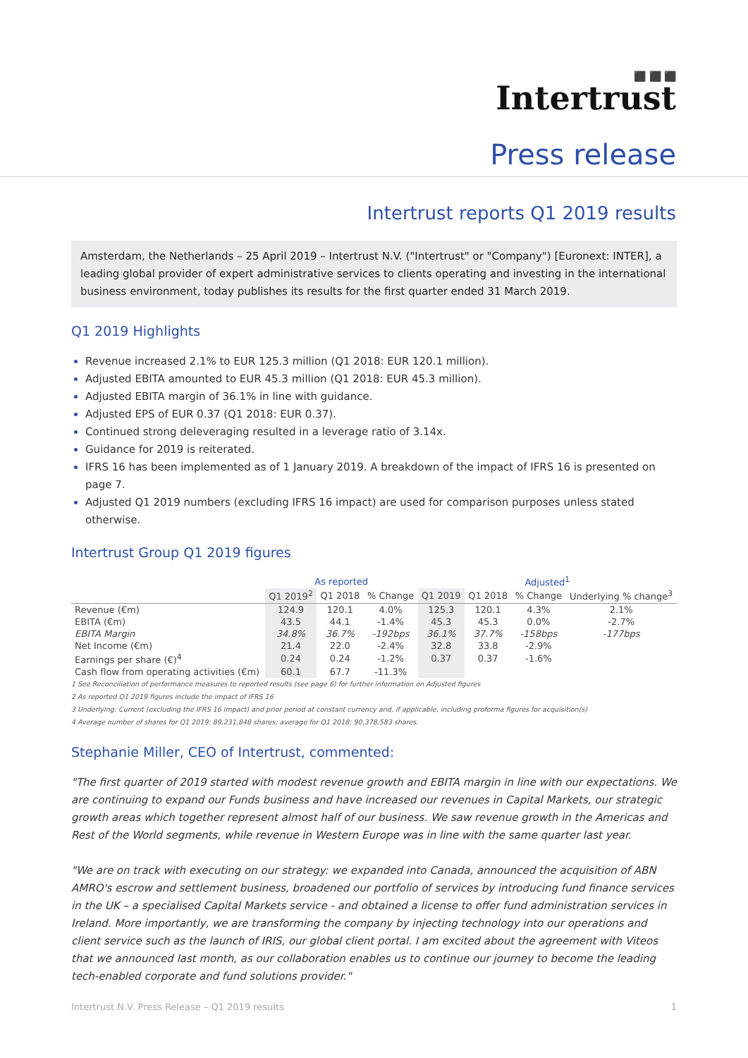⬛ ⬛ ⬛
Intertrust
Press release
Intertrust reports Q1 2019 results
Amsterdam, the Netherlands – 25 April 2019 – Intertrust N.V. ("Intertrust" or "Company") [Euronext: INTER], a leading global provider of expert administrative services to clients operating and investing in the international business environment, today publishes its results for the first quarter ended 31 March 2019.
Q1 2019 Highlights
Revenue increased 2.1% to EUR 125.3 million (Q1 2018: EUR 120.1 million).
Adjusted EBITA amounted to EUR 45.3 million (Q1 2018: EUR 45.3 million).
Adjusted EBITA margin of 36.1% in line with guidance.
Adjusted EPS of EUR 0.37 (Q1 2018: EUR 0.37).
Continued strong deleveraging resulted in a leverage ratio of 3.14x.
Guidance for 2019 is reiterated.
IFRS 16 has been implemented as of 1 January 2019. A breakdown of the impact of IFRS 16 is presented on page 7.
Adjusted Q1 2019 numbers (excluding IFRS 16 impact) are used for comparison purposes unless stated otherwise.
Intertrust Group Q1 2019 figures
| | As reported | | | Adjusted<sup>1</sup> | | | |
| --- | --- | --- | --- | --- | --- | --- | --- |
| | Q1 2019<sup>2</sup> | Q1 2018 | % Change | Q1 2019 | Q1 2018 | % Change | Underlying % change<sup>3</sup> |
| Revenue (€m) | 124.9 | 120.1 | 4.0% | 125.3 | 120.1 | 4.3% | 2.1% |
| EBITA (€m) | 43.5 | 44.1 | -1.4% | 45.3 | 45.3 | 0.0% | -2.7% |
| EBITA Margin | 34.8% | 36.7% | -192bps | 36.1% | 37.7% | -158bps | -177bps |
| Net Income (€m) | 21.4 | 22.0 | -2.4% | 32.8 | 33.8 | -2.9% | |
| Earnings per share (€)<sup>4</sup> | 0.24 | 0.24 | -1.2% | 0.37 | 0.37 | -1.6% | |
| Cash flow from operating activities (€m) | 60.1 | 67.7 | -11.3% | | | | |
1 See Reconciliation of performance measures to reported results (see page 6) for further information on Adjusted figures
2 As reported Q1 2019 figures include the impact of IFRS 16
3 Underlying: Current (excluding the IFRS 16 impact) and prior period at constant currency and, if applicable, including proforma figures for acquisition(s)
4 Average number of shares for Q1 2019: 89,231,848 shares; average for Q1 2018: 90,378,583 shares.
Stephanie Miller, CEO of Intertrust, commented:
"The first quarter of 2019 started with modest revenue growth and EBITA margin in line with our expectations. We are continuing to expand our Funds business and have increased our revenues in Capital Markets, our strategic growth areas which together represent almost half of our business. We saw revenue growth in the Americas and Rest of the World segments, while revenue in Western Europe was in line with the same quarter last year.
"We are on track with executing on our strategy: we expanded into Canada, announced the acquisition of ABN AMRO's escrow and settlement business, broadened our portfolio of services by introducing fund finance services in the UK – a specialised Capital Markets service - and obtained a license to offer fund administration services in Ireland. More importantly, we are transforming the company by injecting technology into our operations and client service such as the launch of IRIS, our global client portal. I am excited about the agreement with Viteos that we announced last month, as our collaboration enables us to continue our journey to become the leading tech-enabled corporate and fund solutions provider."
Intertrust N.V. Press Release – Q1 2019 results 1